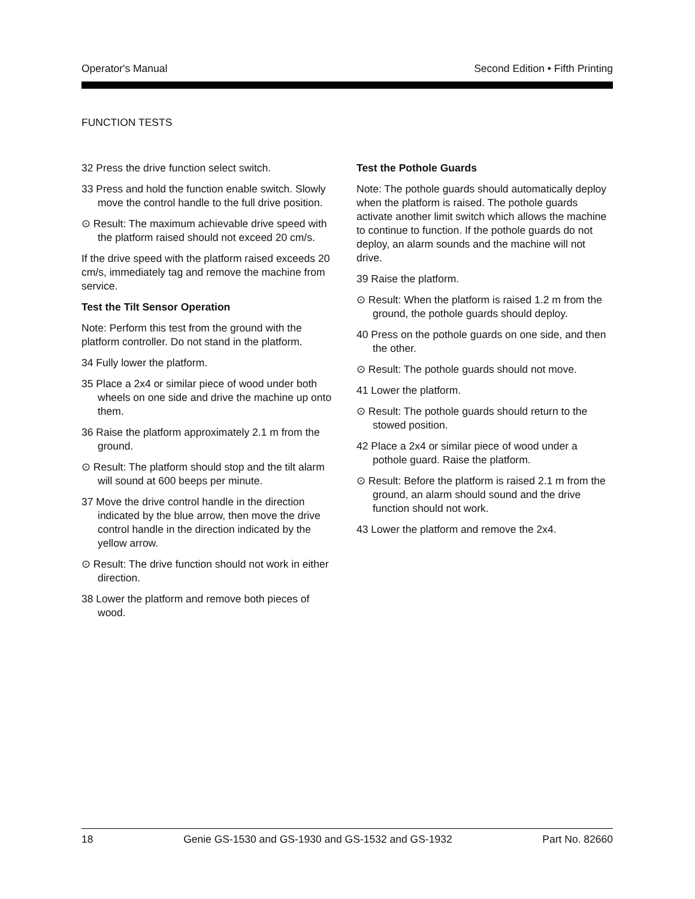Operator's Manual Second Edition • Fifth Printing
FUNCTION TESTS
32 Press the drive function select switch.
33 Press and hold the function enable switch. Slowly move the control handle to the full drive position.
⊙ Result: The maximum achievable drive speed with the platform raised should not exceed 20 cm/s.
If the drive speed with the platform raised exceeds 20 cm/s, immediately tag and remove the machine from service.
Test the Tilt Sensor Operation
Note: Perform this test from the ground with the platform controller. Do not stand in the platform.
34 Fully lower the platform.
35 Place a 2x4 or similar piece of wood under both wheels on one side and drive the machine up onto them.
36 Raise the platform approximately 2.1 m from the ground.
⊙ Result: The platform should stop and the tilt alarm will sound at 600 beeps per minute.
37 Move the drive control handle in the direction indicated by the blue arrow, then move the drive control handle in the direction indicated by the yellow arrow.
⊙ Result: The drive function should not work in either direction.
38 Lower the platform and remove both pieces of wood.
Test the Pothole Guards
Note: The pothole guards should automatically deploy when the platform is raised. The pothole guards activate another limit switch which allows the machine to continue to function. If the pothole guards do not deploy, an alarm sounds and the machine will not drive.
39 Raise the platform.
⊙ Result: When the platform is raised 1.2 m from the ground, the pothole guards should deploy.
40 Press on the pothole guards on one side, and then the other.
⊙ Result: The pothole guards should not move.
41 Lower the platform.
⊙ Result: The pothole guards should return to the stowed position.
42 Place a 2x4 or similar piece of wood under a pothole guard. Raise the platform.
⊙ Result: Before the platform is raised 2.1 m from the ground, an alarm should sound and the drive function should not work.
43 Lower the platform and remove the 2x4.
18 Genie GS-1530 and GS-1930 and GS-1532 and GS-1932 Part No. 82660